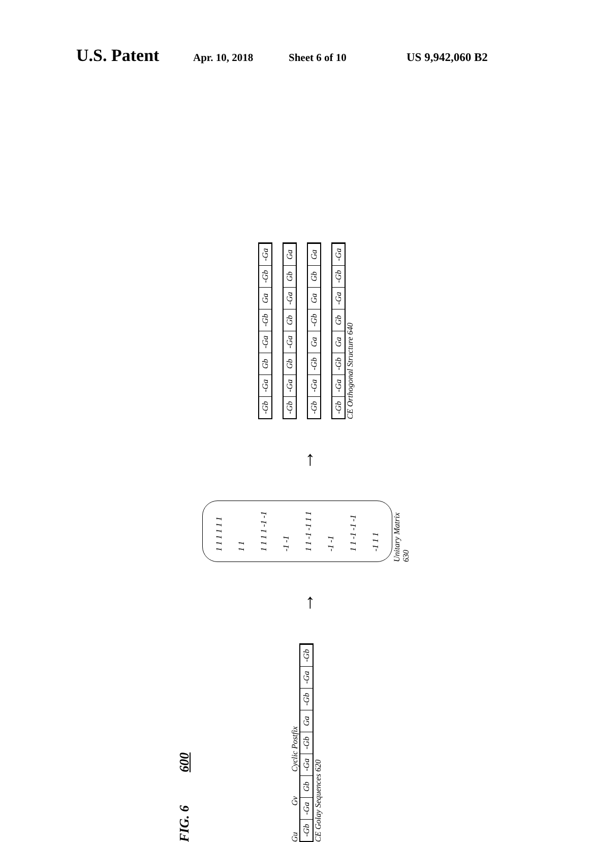U.S. Patent Apr. 10, 2018 Sheet 6 of 10 US 9,942,060 B2
FIG. 6 600
Gu Gv Cyclic Postfix
-Gb -Ga Gb -Ga -Gb Ga -Gb -Ga -Gb
CE Golay Sequences 620
→
1 1 1 1 1 1 1 1
1 1 1 1 -1 -1 -1 -1
1 1 -1 -1 1 1 -1 -1
1 1 -1 -1 -1 -1 1 1
Unitary Matrix 630
→
-Gb -Ga Gb -Ga -Gb Ga -Gb -Ga
-Gb -Ga Gb -Ga Gb -Ga Gb Ga
-Gb -Ga -Gb Ga -Gb Ga Gb Ga
-Gb -Ga -Gb Ga Gb -Ga -Gb -Ga
CE Orthogonal Structure 640